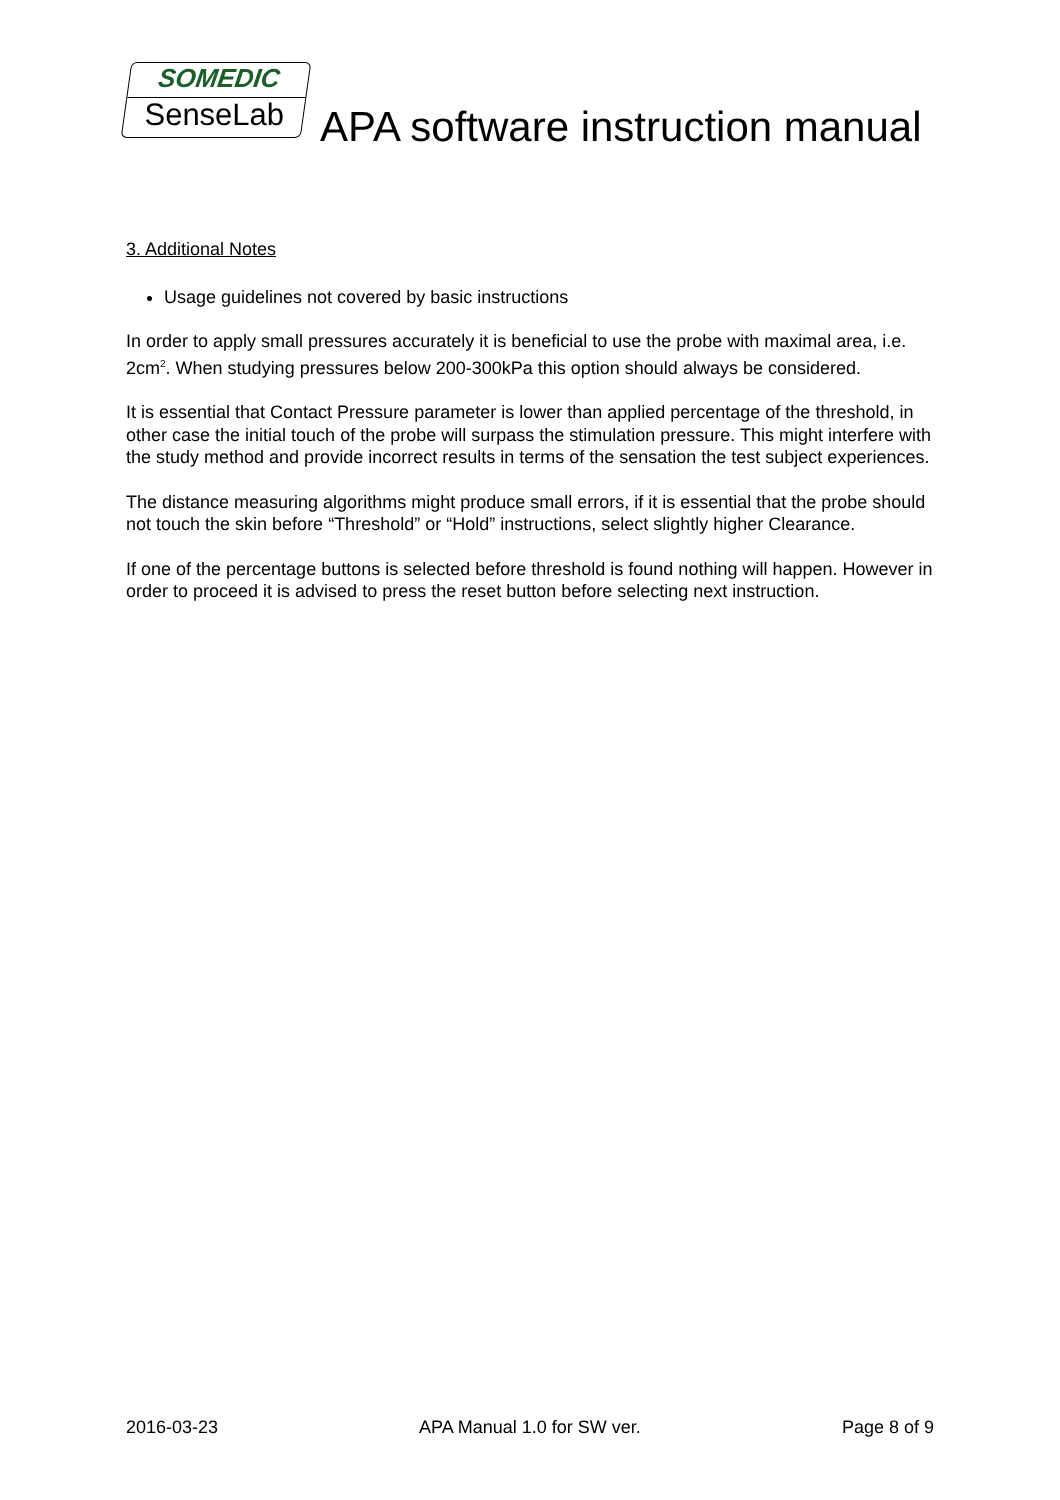SOMEDIC
SenseLab
APA software instruction manual
3. Additional Notes
Usage guidelines not covered by basic instructions
In order to apply small pressures accurately it is beneficial to use the probe with maximal area, i.e. 2cm<sup>2</sup>. When studying pressures below 200-300kPa this option should always be considered.
It is essential that Contact Pressure parameter is lower than applied percentage of the threshold, in other case the initial touch of the probe will surpass the stimulation pressure. This might interfere with the study method and provide incorrect results in terms of the sensation the test subject experiences.
The distance measuring algorithms might produce small errors, if it is essential that the probe should not touch the skin before “Threshold” or “Hold” instructions, select slightly higher Clearance.
If one of the percentage buttons is selected before threshold is found nothing will happen. However in order to proceed it is advised to press the reset button before selecting next instruction.
2016-03-23 APA Manual 1.0 for SW ver. Page 8 of 9